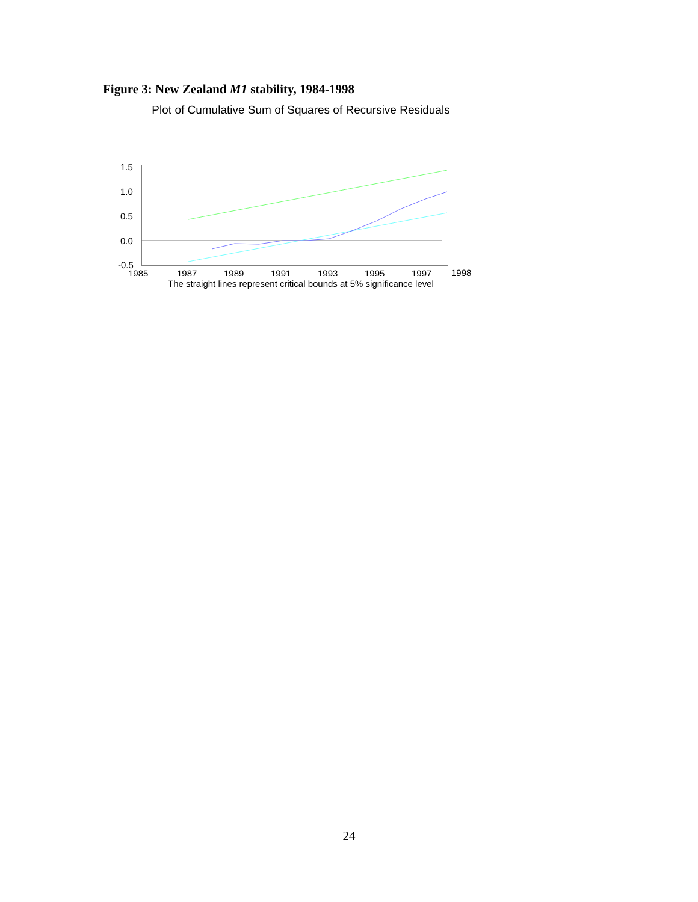Figure 3: New Zealand M1 stability, 1984-1998
Plot of Cumulative Sum of Squares of Recursive Residuals
1.5
1.0
0.5
0.0
-0.5
1985
1987
1989
1991
1993
1995
1997
1998
The straight lines represent critical bounds at 5% significance level
24